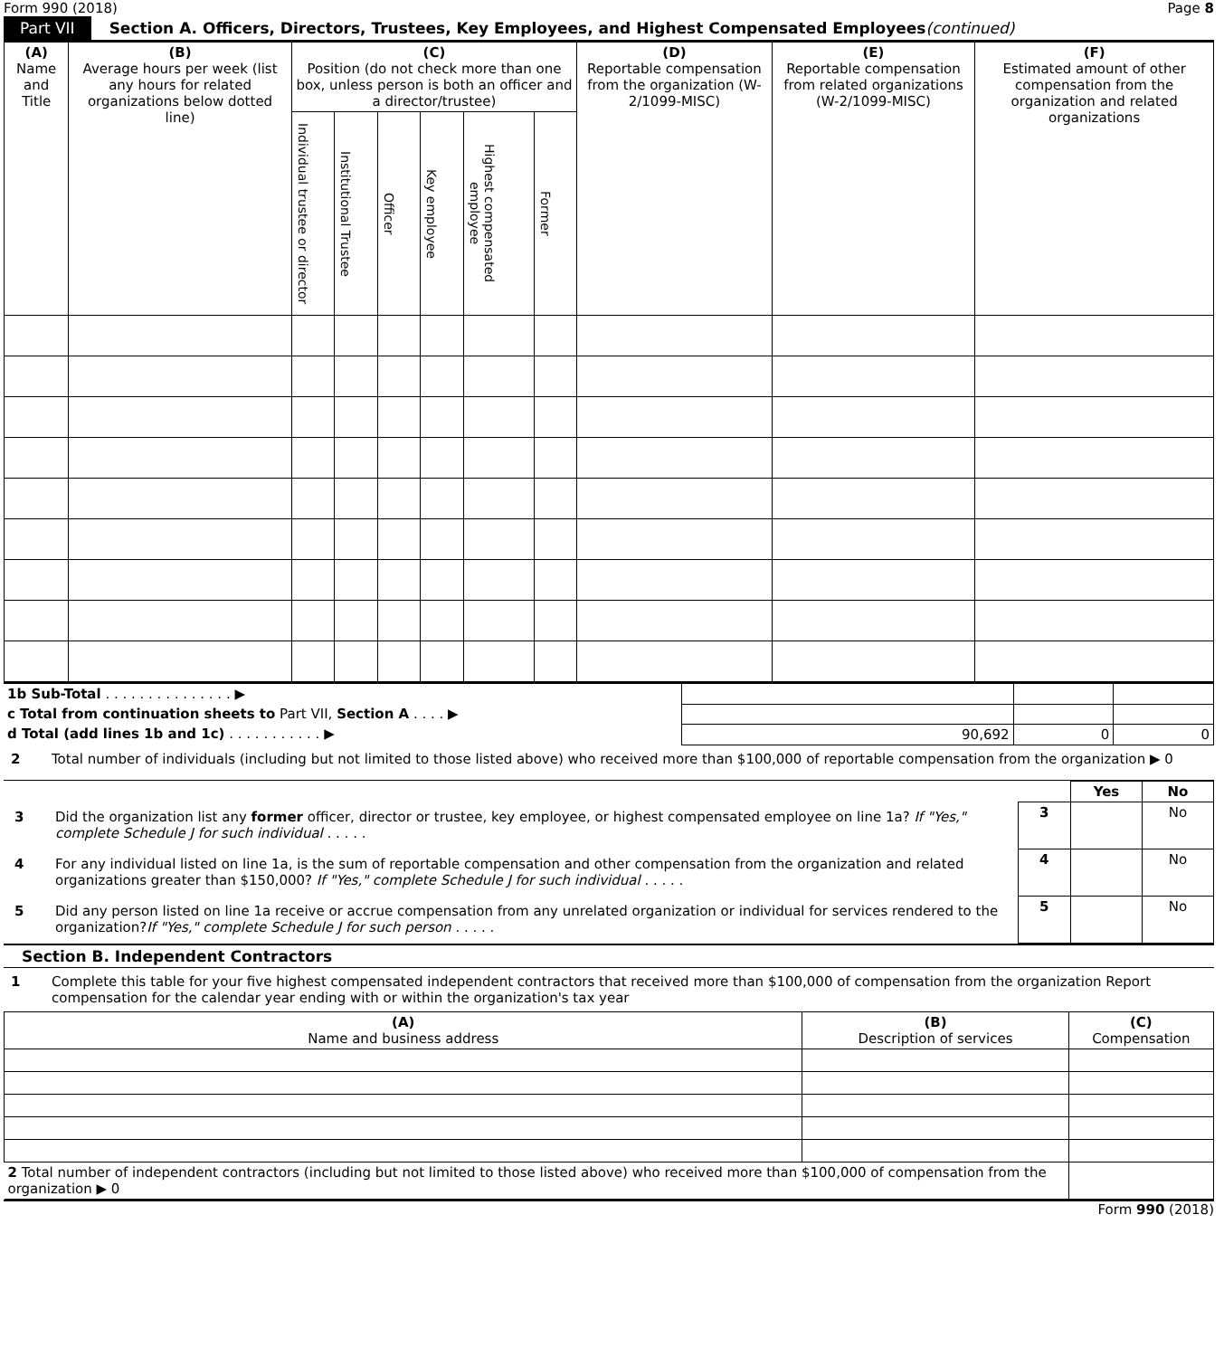Form 990 (2018) Page 8
Part VII Section A. Officers, Directors, Trustees, Key Employees, and Highest Compensated Employees (continued)
| (A) Name and Title | (B) Average hours per week (list any hours for related organizations below dotted line) | (C) Position (do not check more than one box, unless person is both an officer and a director/trustee) | | | | | | (D) Reportable compensation from the organization (W-2/1099-MISC) | (E) Reportable compensation from related organizations (W-2/1099-MISC) | (F) Estimated amount of other compensation from the organization and related organizations |
| --- | --- | --- | --- | --- | --- | --- | --- | --- | --- | --- |
| | | Individual trustee or director | Institutional Trustee | Officer | Key employee | Highest compensated employee | Former | | | |
| 1b Sub-Total . . . . . . . . . . . . . . . ▶ | | | |
| c Total from continuation sheets to Part VII, Section A . . . . ▶ | | | |
| d Total (add lines 1b and 1c) . . . . . . . . . . . ▶ | 90,692 | 0 | 0 |
2 Total number of individuals (including but not limited to those listed above) who received more than $100,000 of reportable compensation from the organization ▶ 0
| | | Yes | No |
| 3 Did the organization list any former officer, director or trustee, key employee, or highest compensated employee on line 1a? If "Yes," complete Schedule J for such individual . . . . . | 3 | | No |
| 4 For any individual listed on line 1a, is the sum of reportable compensation and other compensation from the organization and related organizations greater than $150,000? If "Yes," complete Schedule J for such individual . . . . . | 4 | | No |
| 5 Did any person listed on line 1a receive or accrue compensation from any unrelated organization or individual for services rendered to the organization? If "Yes," complete Schedule J for such person . . . . . | 5 | | No |
Section B. Independent Contractors
1 Complete this table for your five highest compensated independent contractors that received more than $100,000 of compensation from the organization Report compensation for the calendar year ending with or within the organization's tax year
| (A) Name and business address | (B) Description of services | (C) Compensation |
| --- | --- | --- |
| 2 Total number of independent contractors (including but not limited to those listed above) who received more than $100,000 of compensation from the organization ▶ 0 | | |
Form 990 (2018)